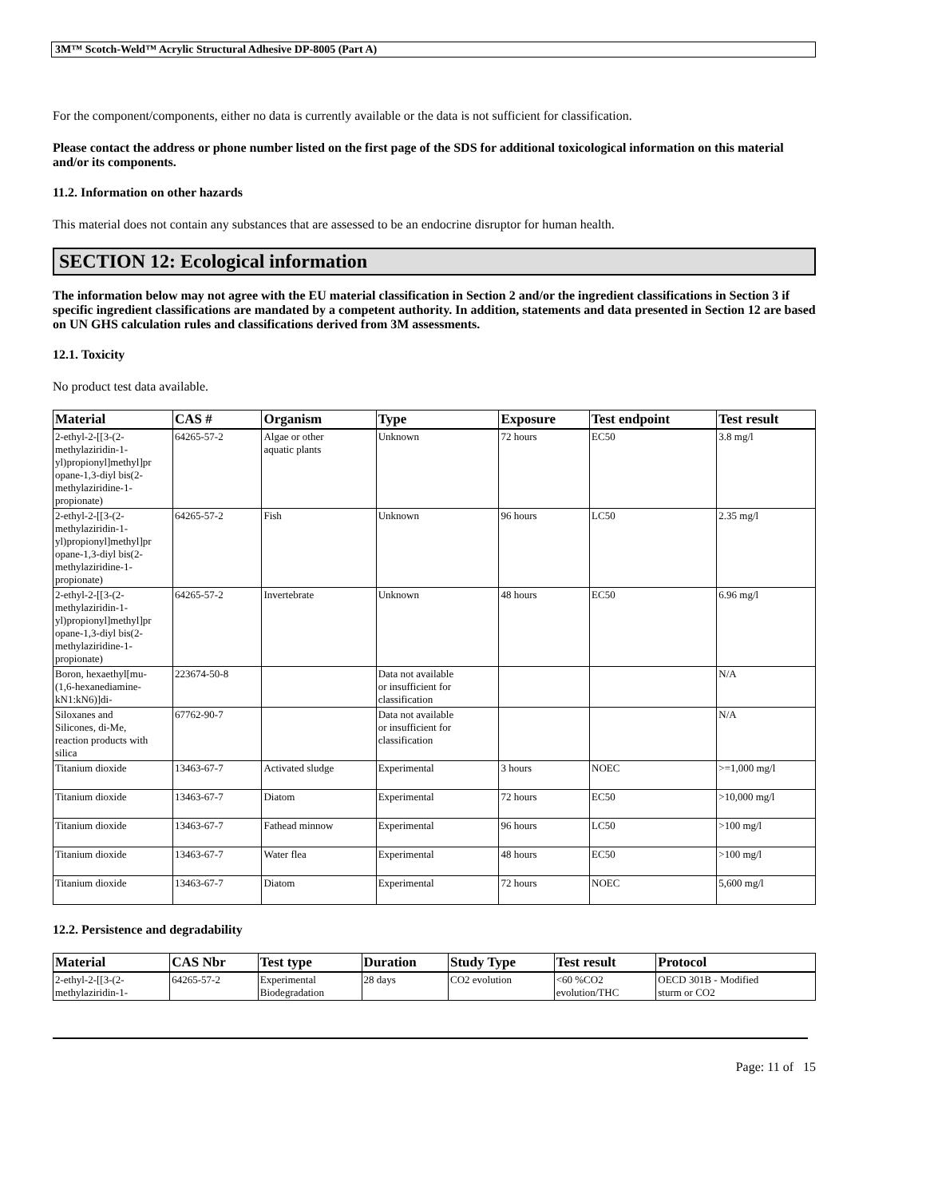3M™ Scotch-Weld™ Acrylic Structural Adhesive DP-8005 (Part A)
For the component/components, either no data is currently available or the data is not sufficient for classification.
Please contact the address or phone number listed on the first page of the SDS for additional toxicological information on this material and/or its components.
11.2. Information on other hazards
This material does not contain any substances that are assessed to be an endocrine disruptor for human health.
SECTION 12: Ecological information
The information below may not agree with the EU material classification in Section 2 and/or the ingredient classifications in Section 3 if specific ingredient classifications are mandated by a competent authority. In addition, statements and data presented in Section 12 are based on UN GHS calculation rules and classifications derived from 3M assessments.
12.1. Toxicity
No product test data available.
| Material | CAS # | Organism | Type | Exposure | Test endpoint | Test result |
| --- | --- | --- | --- | --- | --- | --- |
| 2-ethyl-2-[[3-(2- methylaziridin-1- yl)propionyl]methyl]pr opane-1,3-diyl bis(2- methylaziridine-1- propionate) | 64265-57-2 | Algae or other aquatic plants | Unknown | 72 hours | EC50 | 3.8 mg/l |
| 2-ethyl-2-[[3-(2- methylaziridin-1- yl)propionyl]methyl]pr opane-1,3-diyl bis(2- methylaziridine-1- propionate) | 64265-57-2 | Fish | Unknown | 96 hours | LC50 | 2.35 mg/l |
| 2-ethyl-2-[[3-(2- methylaziridin-1- yl)propionyl]methyl]pr opane-1,3-diyl bis(2- methylaziridine-1- propionate) | 64265-57-2 | Invertebrate | Unknown | 48 hours | EC50 | 6.96 mg/l |
| Boron, hexaethyl[mu- (1,6-hexanediamine- kN1:kN6)]di- | 223674-50-8 | | Data not available or insufficient for classification | | | N/A |
| Siloxanes and Silicones, di-Me, reaction products with silica | 67762-90-7 | | Data not available or insufficient for classification | | | N/A |
| Titanium dioxide | 13463-67-7 | Activated sludge | Experimental | 3 hours | NOEC | >=1,000 mg/l |
| Titanium dioxide | 13463-67-7 | Diatom | Experimental | 72 hours | EC50 | >10,000 mg/l |
| Titanium dioxide | 13463-67-7 | Fathead minnow | Experimental | 96 hours | LC50 | >100 mg/l |
| Titanium dioxide | 13463-67-7 | Water flea | Experimental | 48 hours | EC50 | >100 mg/l |
| Titanium dioxide | 13463-67-7 | Diatom | Experimental | 72 hours | NOEC | 5,600 mg/l |
12.2. Persistence and degradability
| Material | CAS Nbr | Test type | Duration | Study Type | Test result | Protocol |
| --- | --- | --- | --- | --- | --- | --- |
| 2-ethyl-2-[[3-(2- methylaziridin-1- | 64265-57-2 | Experimental Biodegradation | 28 days | CO2 evolution | <60 %CO2 evolution/THC | OECD 301B - Modified sturm or CO2 |
Page: 11 of 15